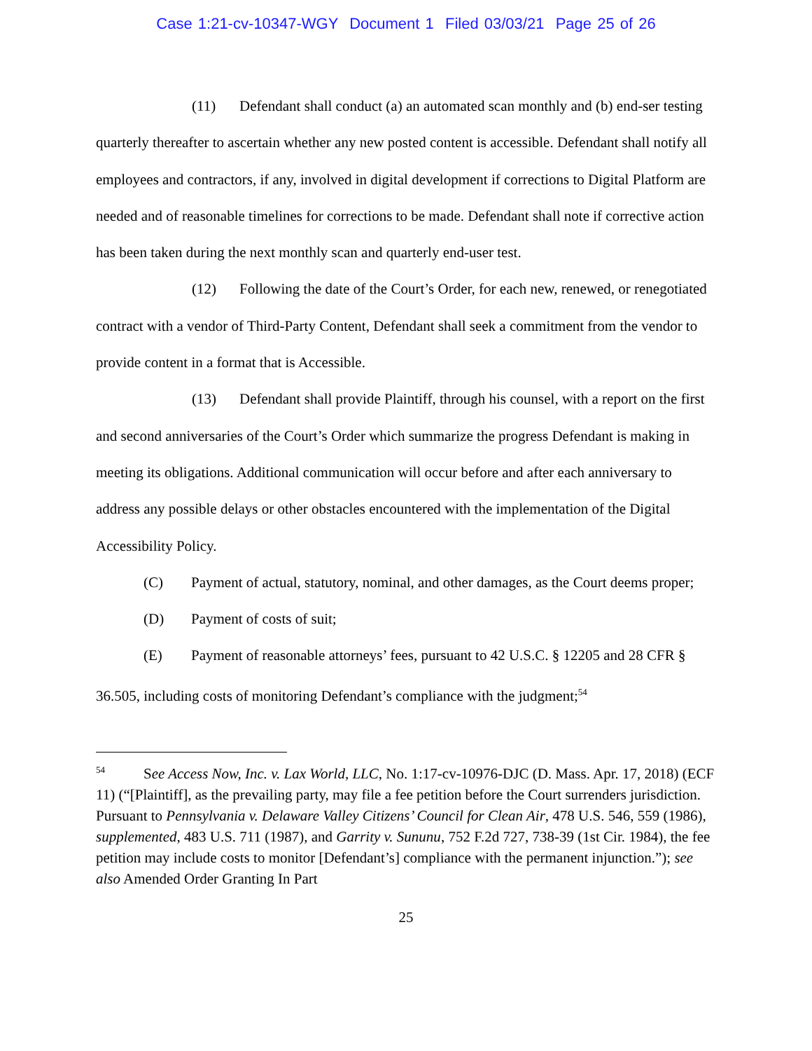Case 1:21-cv-10347-WGY Document 1 Filed 03/03/21 Page 25 of 26
(11) Defendant shall conduct (a) an automated scan monthly and (b) end-ser testing quarterly thereafter to ascertain whether any new posted content is accessible. Defendant shall notify all employees and contractors, if any, involved in digital development if corrections to Digital Platform are needed and of reasonable timelines for corrections to be made. Defendant shall note if corrective action has been taken during the next monthly scan and quarterly end-user test.
(12) Following the date of the Court’s Order, for each new, renewed, or renegotiated contract with a vendor of Third-Party Content, Defendant shall seek a commitment from the vendor to provide content in a format that is Accessible.
(13) Defendant shall provide Plaintiff, through his counsel, with a report on the first and second anniversaries of the Court’s Order which summarize the progress Defendant is making in meeting its obligations. Additional communication will occur before and after each anniversary to address any possible delays or other obstacles encountered with the implementation of the Digital Accessibility Policy.
(C) Payment of actual, statutory, nominal, and other damages, as the Court deems proper;
(D) Payment of costs of suit;
(E) Payment of reasonable attorneys’ fees, pursuant to 42 U.S.C. § 12205 and 28 CFR § 36.505, including costs of monitoring Defendant’s compliance with the judgment;<sup>54</sup>
<sup>54</sup> See Access Now, Inc. v. Lax World, LLC, No. 1:17-cv-10976-DJC (D. Mass. Apr. 17, 2018) (ECF 11) (“[Plaintiff], as the prevailing party, may file a fee petition before the Court surrenders jurisdiction. Pursuant to Pennsylvania v. Delaware Valley Citizens’ Council for Clean Air, 478 U.S. 546, 559 (1986), supplemented, 483 U.S. 711 (1987), and Garrity v. Sununu, 752 F.2d 727, 738-39 (1st Cir. 1984), the fee petition may include costs to monitor [Defendant’s] compliance with the permanent injunction.”); see also Amended Order Granting In Part
25